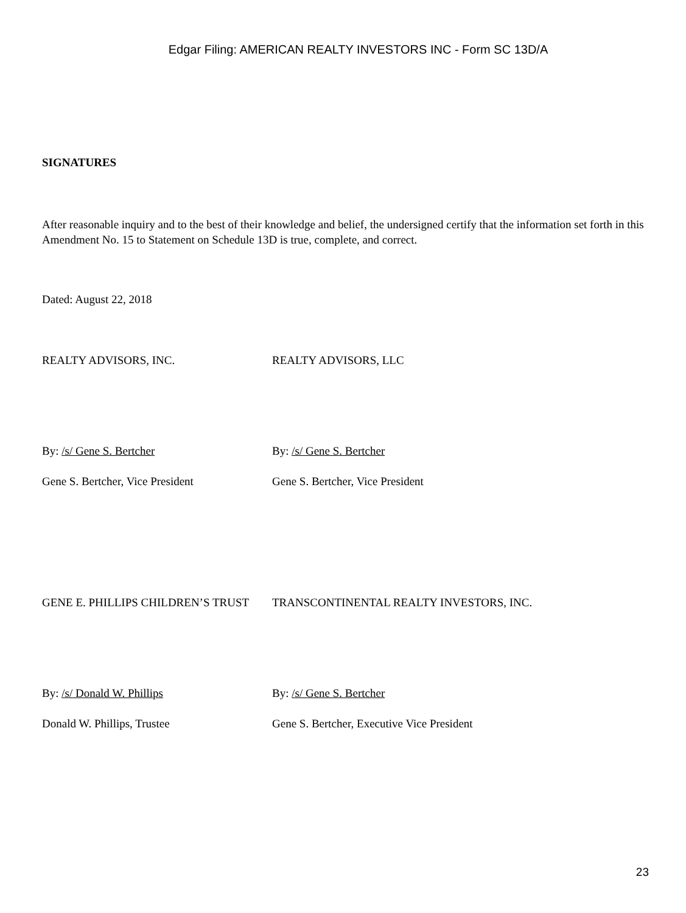Edgar Filing: AMERICAN REALTY INVESTORS INC - Form SC 13D/A
SIGNATURES
After reasonable inquiry and to the best of their knowledge and belief, the undersigned certify that the information set forth in this Amendment No. 15 to Statement on Schedule 13D is true, complete, and correct.
Dated: August 22, 2018
REALTY ADVISORS, INC. REALTY ADVISORS, LLC
By: /s/ Gene S. Bertcher By: /s/ Gene S. Bertcher
Gene S. Bertcher, Vice President Gene S. Bertcher, Vice President
GENE E. PHILLIPS CHILDREN’S TRUST TRANSCONTINENTAL REALTY INVESTORS, INC.
By: /s/ Donald W. Phillips By: /s/ Gene S. Bertcher
Donald W. Phillips, Trustee Gene S. Bertcher, Executive Vice President
23